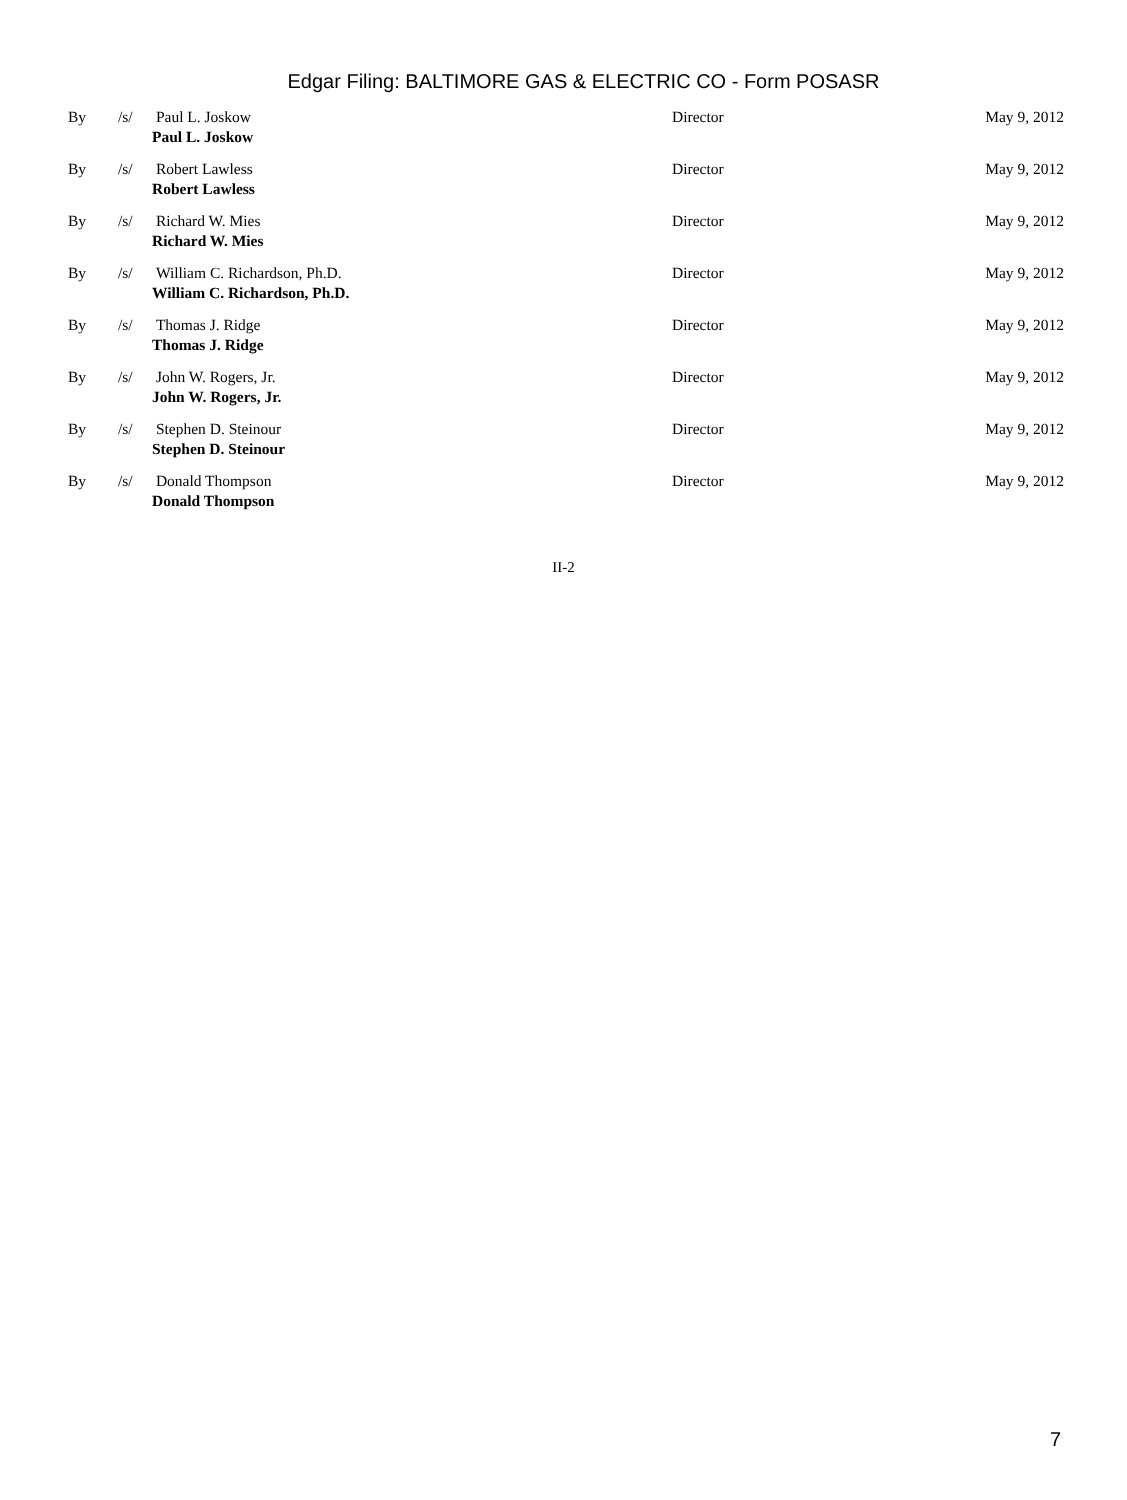Edgar Filing: BALTIMORE GAS & ELECTRIC CO - Form POSASR
| By | /s/ | Paul L. Joskow Paul L. Joskow | Director | May 9, 2012 |
| By | /s/ | Robert Lawless Robert Lawless | Director | May 9, 2012 |
| By | /s/ | Richard W. Mies Richard W. Mies | Director | May 9, 2012 |
| By | /s/ | William C. Richardson, Ph.D. William C. Richardson, Ph.D. | Director | May 9, 2012 |
| By | /s/ | Thomas J. Ridge Thomas J. Ridge | Director | May 9, 2012 |
| By | /s/ | John W. Rogers, Jr. John W. Rogers, Jr. | Director | May 9, 2012 |
| By | /s/ | Stephen D. Steinour Stephen D. Steinour | Director | May 9, 2012 |
| By | /s/ | Donald Thompson Donald Thompson | Director | May 9, 2012 |
II-2
7